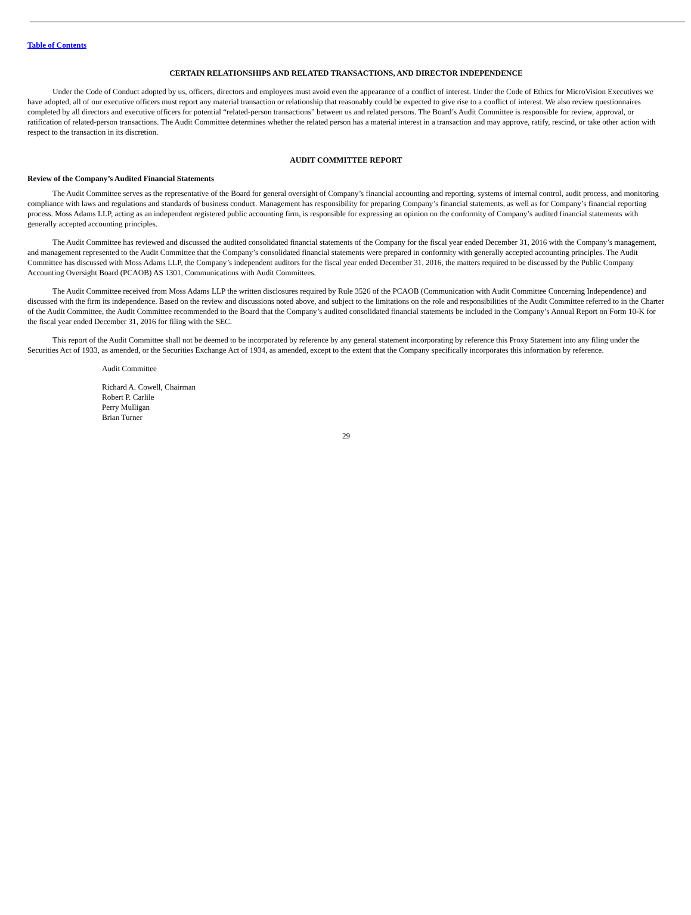Table of Contents
CERTAIN RELATIONSHIPS AND RELATED TRANSACTIONS, AND DIRECTOR INDEPENDENCE
Under the Code of Conduct adopted by us, officers, directors and employees must avoid even the appearance of a conflict of interest. Under the Code of Ethics for MicroVision Executives we have adopted, all of our executive officers must report any material transaction or relationship that reasonably could be expected to give rise to a conflict of interest. We also review questionnaires completed by all directors and executive officers for potential “related-person transactions” between us and related persons. The Board’s Audit Committee is responsible for review, approval, or ratification of related-person transactions. The Audit Committee determines whether the related person has a material interest in a transaction and may approve, ratify, rescind, or take other action with respect to the transaction in its discretion.
AUDIT COMMITTEE REPORT
Review of the Company’s Audited Financial Statements
The Audit Committee serves as the representative of the Board for general oversight of Company’s financial accounting and reporting, systems of internal control, audit process, and monitoring compliance with laws and regulations and standards of business conduct. Management has responsibility for preparing Company’s financial statements, as well as for Company’s financial reporting process. Moss Adams LLP, acting as an independent registered public accounting firm, is responsible for expressing an opinion on the conformity of Company’s audited financial statements with generally accepted accounting principles.
The Audit Committee has reviewed and discussed the audited consolidated financial statements of the Company for the fiscal year ended December 31, 2016 with the Company’s management, and management represented to the Audit Committee that the Company’s consolidated financial statements were prepared in conformity with generally accepted accounting principles. The Audit Committee has discussed with Moss Adams LLP, the Company’s independent auditors for the fiscal year ended December 31, 2016, the matters required to be discussed by the Public Company Accounting Oversight Board (PCAOB) AS 1301, Communications with Audit Committees.
The Audit Committee received from Moss Adams LLP the written disclosures required by Rule 3526 of the PCAOB (Communication with Audit Committee Concerning Independence) and discussed with the firm its independence. Based on the review and discussions noted above, and subject to the limitations on the role and responsibilities of the Audit Committee referred to in the Charter of the Audit Committee, the Audit Committee recommended to the Board that the Company’s audited consolidated financial statements be included in the Company’s Annual Report on Form 10-K for the fiscal year ended December 31, 2016 for filing with the SEC.
This report of the Audit Committee shall not be deemed to be incorporated by reference by any general statement incorporating by reference this Proxy Statement into any filing under the Securities Act of 1933, as amended, or the Securities Exchange Act of 1934, as amended, except to the extent that the Company specifically incorporates this information by reference.
Audit Committee
Richard A. Cowell, Chairman
Robert P. Carlile
Perry Mulligan
Brian Turner
29